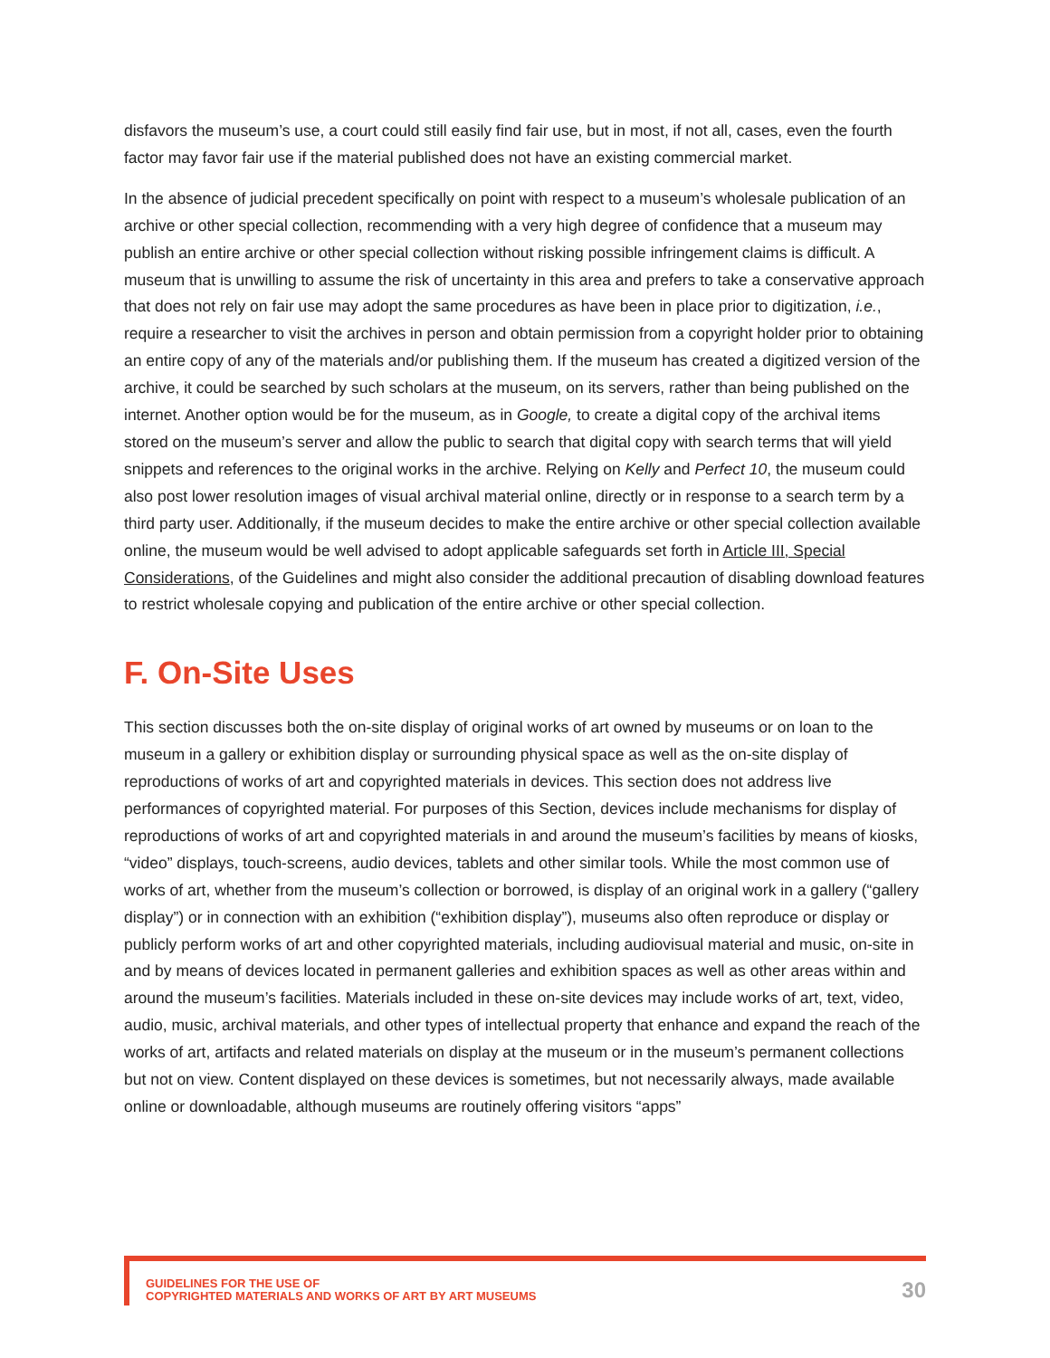disfavors the museum’s use, a court could still easily find fair use, but in most, if not all, cases, even the fourth factor may favor fair use if the material published does not have an existing commercial market.
In the absence of judicial precedent specifically on point with respect to a museum’s wholesale publication of an archive or other special collection, recommending with a very high degree of confidence that a museum may publish an entire archive or other special collection without risking possible infringement claims is difficult. A museum that is unwilling to assume the risk of uncertainty in this area and prefers to take a conservative approach that does not rely on fair use may adopt the same procedures as have been in place prior to digitization, i.e., require a researcher to visit the archives in person and obtain permission from a copyright holder prior to obtaining an entire copy of any of the materials and/or publishing them. If the museum has created a digitized version of the archive, it could be searched by such scholars at the museum, on its servers, rather than being published on the internet. Another option would be for the museum, as in Google, to create a digital copy of the archival items stored on the museum’s server and allow the public to search that digital copy with search terms that will yield snippets and references to the original works in the archive. Relying on Kelly and Perfect 10, the museum could also post lower resolution images of visual archival material online, directly or in response to a search term by a third party user. Additionally, if the museum decides to make the entire archive or other special collection available online, the museum would be well advised to adopt applicable safeguards set forth in Article III, Special Considerations, of the Guidelines and might also consider the additional precaution of disabling download features to restrict wholesale copying and publication of the entire archive or other special collection.
F. On-Site Uses
This section discusses both the on-site display of original works of art owned by museums or on loan to the museum in a gallery or exhibition display or surrounding physical space as well as the on-site display of reproductions of works of art and copyrighted materials in devices. This section does not address live performances of copyrighted material. For purposes of this Section, devices include mechanisms for display of reproductions of works of art and copyrighted materials in and around the museum’s facilities by means of kiosks, “video” displays, touch-screens, audio devices, tablets and other similar tools. While the most common use of works of art, whether from the museum’s collection or borrowed, is display of an original work in a gallery (“gallery display”) or in connection with an exhibition (“exhibition display”), museums also often reproduce or display or publicly perform works of art and other copyrighted materials, including audiovisual material and music, on-site in and by means of devices located in permanent galleries and exhibition spaces as well as other areas within and around the museum’s facilities. Materials included in these on-site devices may include works of art, text, video, audio, music, archival materials, and other types of intellectual property that enhance and expand the reach of the works of art, artifacts and related materials on display at the museum or in the museum’s permanent collections but not on view. Content displayed on these devices is sometimes, but not necessarily always, made available online or downloadable, although museums are routinely offering visitors “apps”
GUIDELINES FOR THE USE OF
COPYRIGHTED MATERIALS AND WORKS OF ART BY ART MUSEUMS
30